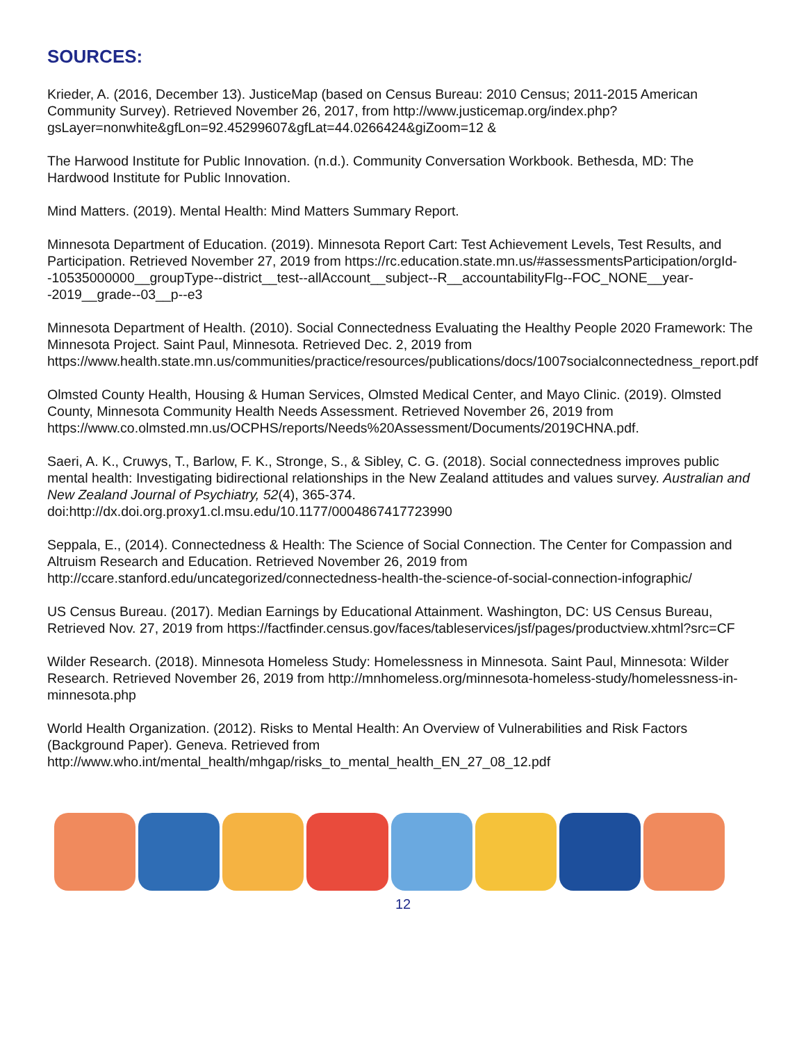SOURCES:
Krieder, A. (2016, December 13). JusticeMap (based on Census Bureau: 2010 Census; 2011-2015 American Community Survey). Retrieved November 26, 2017, from http://www.justicemap.org/index.php?gsLayer=nonwhite&gfLon=92.45299607&gfLat=44.0266424&giZoom=12 &
The Harwood Institute for Public Innovation. (n.d.). Community Conversation Workbook. Bethesda, MD: The Hardwood Institute for Public Innovation.
Mind Matters. (2019). Mental Health: Mind Matters Summary Report.
Minnesota Department of Education. (2019). Minnesota Report Cart: Test Achievement Levels, Test Results, and Participation. Retrieved November 27, 2019 from https://rc.education.state.mn.us/#assessmentsParticipation/orgId--10535000000__groupType--district__test--allAccount__subject--R__accountabilityFlg--FOC_NONE__year--2019__grade--03__p--e3
Minnesota Department of Health. (2010). Social Connectedness Evaluating the Healthy People 2020 Framework: The Minnesota Project. Saint Paul, Minnesota. Retrieved Dec. 2, 2019 from https://www.health.state.mn.us/communities/practice/resources/publications/docs/1007socialconnectedness_report.pdf
Olmsted County Health, Housing & Human Services, Olmsted Medical Center, and Mayo Clinic. (2019). Olmsted County, Minnesota Community Health Needs Assessment. Retrieved November 26, 2019 from https://www.co.olmsted.mn.us/OCPHS/reports/Needs%20Assessment/Documents/2019CHNA.pdf.
Saeri, A. K., Cruwys, T., Barlow, F. K., Stronge, S., & Sibley, C. G. (2018). Social connectedness improves public mental health: Investigating bidirectional relationships in the New Zealand attitudes and values survey. Australian and New Zealand Journal of Psychiatry, 52(4), 365-374. doi:http://dx.doi.org.proxy1.cl.msu.edu/10.1177/0004867417723990
Seppala, E., (2014). Connectedness & Health: The Science of Social Connection. The Center for Compassion and Altruism Research and Education. Retrieved November 26, 2019 from http://ccare.stanford.edu/uncategorized/connectedness-health-the-science-of-social-connection-infographic/
US Census Bureau. (2017). Median Earnings by Educational Attainment. Washington, DC: US Census Bureau, Retrieved Nov. 27, 2019 from https://factfinder.census.gov/faces/tableservices/jsf/pages/productview.xhtml?src=CF
Wilder Research. (2018). Minnesota Homeless Study: Homelessness in Minnesota. Saint Paul, Minnesota: Wilder Research. Retrieved November 26, 2019 from http://mnhomeless.org/minnesota-homeless-study/homelessness-in-minnesota.php
World Health Organization. (2012). Risks to Mental Health: An Overview of Vulnerabilities and Risk Factors (Background Paper). Geneva. Retrieved from http://www.who.int/mental_health/mhgap/risks_to_mental_health_EN_27_08_12.pdf
12